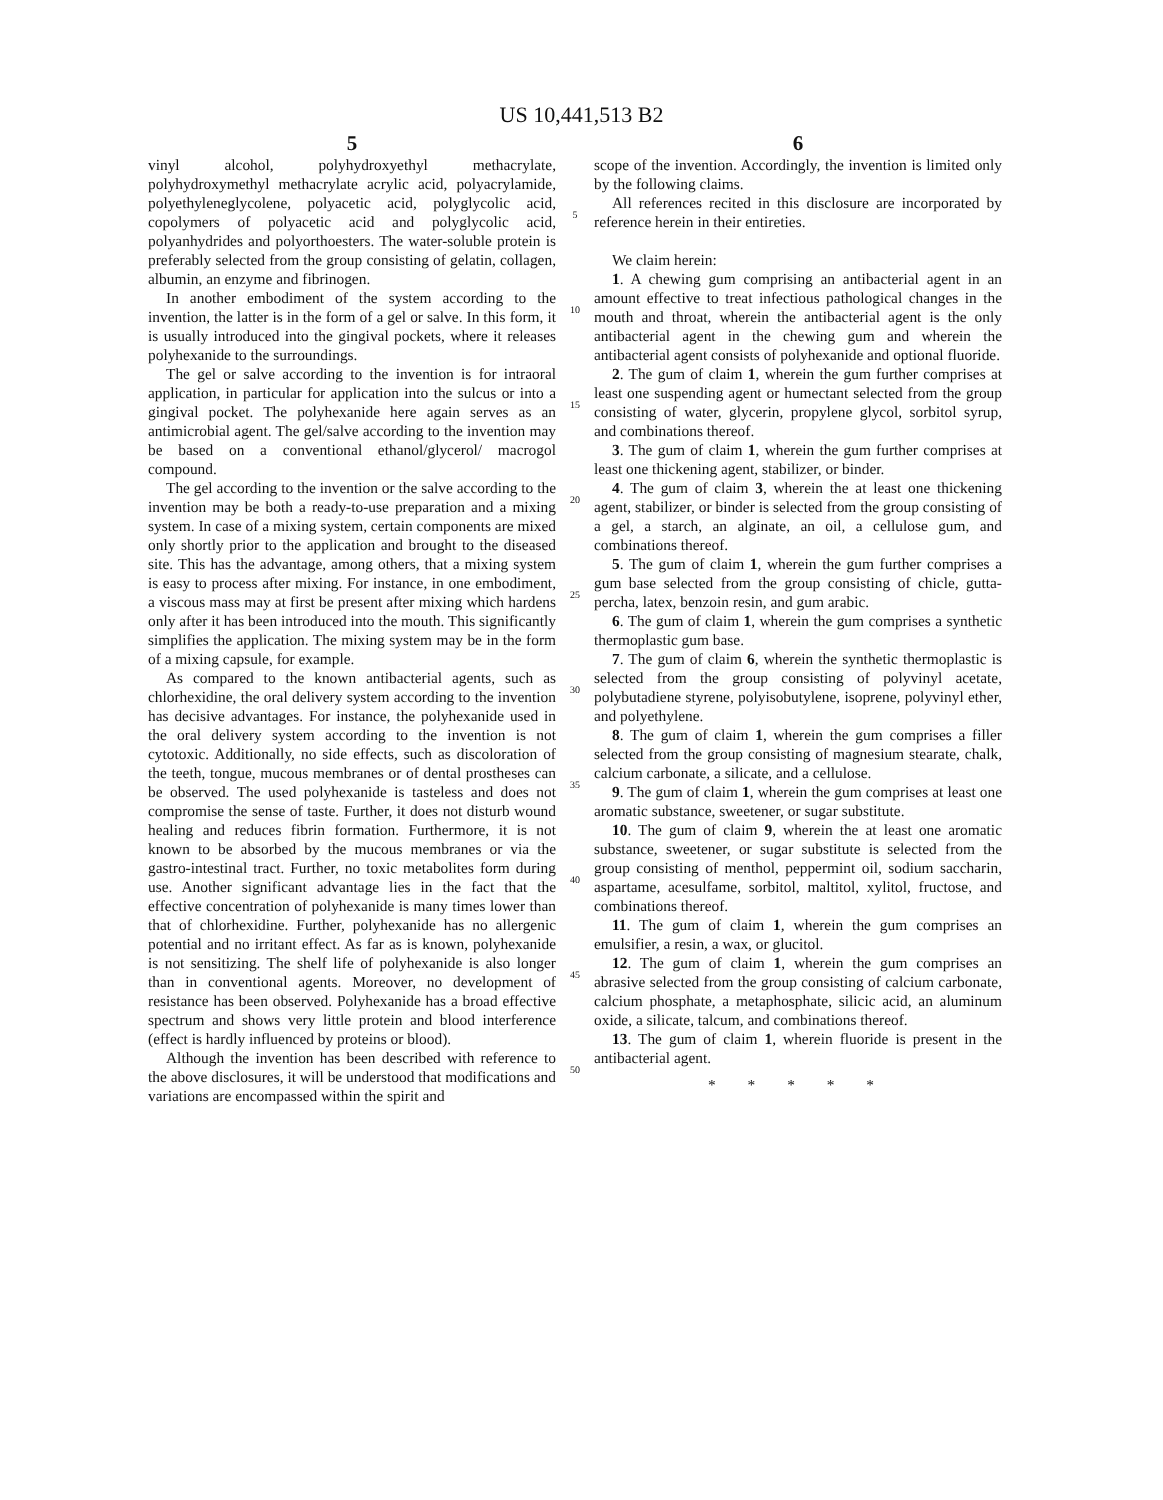US 10,441,513 B2
5
vinyl alcohol, polyhydroxyethyl methacrylate, polyhydroxymethyl methacrylate acrylic acid, polyacrylamide, polyethyleneglycolene, polyacetic acid, polyglycolic acid, copolymers of polyacetic acid and polyglycolic acid, polyanhydrides and polyorthoesters. The water-soluble protein is preferably selected from the group consisting of gelatin, collagen, albumin, an enzyme and fibrinogen.
In another embodiment of the system according to the invention, the latter is in the form of a gel or salve. In this form, it is usually introduced into the gingival pockets, where it releases polyhexanide to the surroundings.
The gel or salve according to the invention is for intraoral application, in particular for application into the sulcus or into a gingival pocket. The polyhexanide here again serves as an antimicrobial agent. The gel/salve according to the invention may be based on a conventional ethanol/glycerol/ macrogol compound.
The gel according to the invention or the salve according to the invention may be both a ready-to-use preparation and a mixing system. In case of a mixing system, certain components are mixed only shortly prior to the application and brought to the diseased site. This has the advantage, among others, that a mixing system is easy to process after mixing. For instance, in one embodiment, a viscous mass may at first be present after mixing which hardens only after it has been introduced into the mouth. This significantly simplifies the application. The mixing system may be in the form of a mixing capsule, for example.
As compared to the known antibacterial agents, such as chlorhexidine, the oral delivery system according to the invention has decisive advantages. For instance, the polyhexanide used in the oral delivery system according to the invention is not cytotoxic. Additionally, no side effects, such as discoloration of the teeth, tongue, mucous membranes or of dental prostheses can be observed. The used polyhexanide is tasteless and does not compromise the sense of taste. Further, it does not disturb wound healing and reduces fibrin formation. Furthermore, it is not known to be absorbed by the mucous membranes or via the gastro-intestinal tract. Further, no toxic metabolites form during use. Another significant advantage lies in the fact that the effective concentration of polyhexanide is many times lower than that of chlorhexidine. Further, polyhexanide has no allergenic potential and no irritant effect. As far as is known, polyhexanide is not sensitizing. The shelf life of polyhexanide is also longer than in conventional agents. Moreover, no development of resistance has been observed. Polyhexanide has a broad effective spectrum and shows very little protein and blood interference (effect is hardly influenced by proteins or blood).
Although the invention has been described with reference to the above disclosures, it will be understood that modifications and variations are encompassed within the spirit and
5
10
15
20
25
30
35
40
45
50
6
scope of the invention. Accordingly, the invention is limited only by the following claims.
All references recited in this disclosure are incorporated by reference herein in their entireties.
We claim herein:
1. A chewing gum comprising an antibacterial agent in an amount effective to treat infectious pathological changes in the mouth and throat, wherein the antibacterial agent is the only antibacterial agent in the chewing gum and wherein the antibacterial agent consists of polyhexanide and optional fluoride.
2. The gum of claim 1, wherein the gum further comprises at least one suspending agent or humectant selected from the group consisting of water, glycerin, propylene glycol, sorbitol syrup, and combinations thereof.
3. The gum of claim 1, wherein the gum further comprises at least one thickening agent, stabilizer, or binder.
4. The gum of claim 3, wherein the at least one thickening agent, stabilizer, or binder is selected from the group consisting of a gel, a starch, an alginate, an oil, a cellulose gum, and combinations thereof.
5. The gum of claim 1, wherein the gum further comprises a gum base selected from the group consisting of chicle, gutta-percha, latex, benzoin resin, and gum arabic.
6. The gum of claim 1, wherein the gum comprises a synthetic thermoplastic gum base.
7. The gum of claim 6, wherein the synthetic thermoplastic is selected from the group consisting of polyvinyl acetate, polybutadiene styrene, polyisobutylene, isoprene, polyvinyl ether, and polyethylene.
8. The gum of claim 1, wherein the gum comprises a filler selected from the group consisting of magnesium stearate, chalk, calcium carbonate, a silicate, and a cellulose.
9. The gum of claim 1, wherein the gum comprises at least one aromatic substance, sweetener, or sugar substitute.
10. The gum of claim 9, wherein the at least one aromatic substance, sweetener, or sugar substitute is selected from the group consisting of menthol, peppermint oil, sodium saccharin, aspartame, acesulfame, sorbitol, maltitol, xylitol, fructose, and combinations thereof.
11. The gum of claim 1, wherein the gum comprises an emulsifier, a resin, a wax, or glucitol.
12. The gum of claim 1, wherein the gum comprises an abrasive selected from the group consisting of calcium carbonate, calcium phosphate, a metaphosphate, silicic acid, an aluminum oxide, a silicate, talcum, and combinations thereof.
13. The gum of claim 1, wherein fluoride is present in the antibacterial agent.
* * * * *